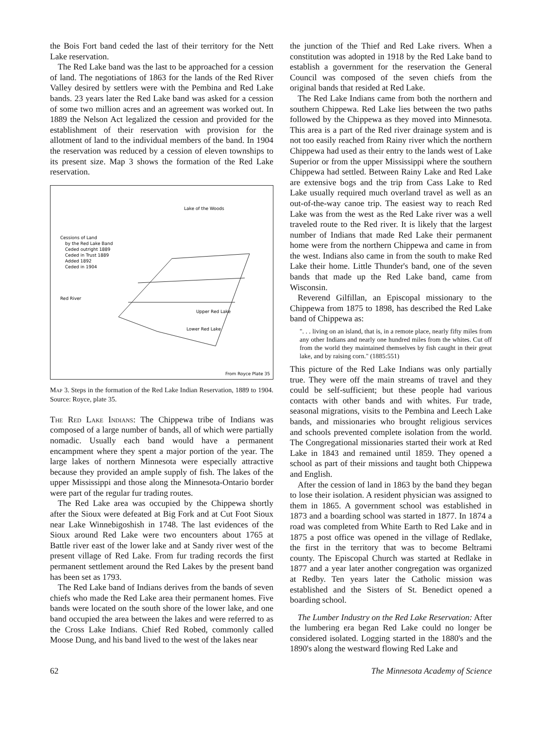the Bois Fort band ceded the last of their territory for the Nett Lake reservation.
The Red Lake band was the last to be approached for a cession of land. The negotiations of 1863 for the lands of the Red River Valley desired by settlers were with the Pembina and Red Lake bands. 23 years later the Red Lake band was asked for a cession of some two million acres and an agreement was worked out. In 1889 the Nelson Act legalized the cession and provided for the establishment of their reservation with provision for the allotment of land to the individual members of the band. In 1904 the reservation was reduced by a cession of eleven townships to its present size. Map 3 shows the formation of the Red Lake reservation.
Cessions of Land
by the Red Lake Band
Ceded outright 1889
Ceded in Trust 1889
Added 1892
Ceded in 1904
Lake of the Woods
Upper Red Lake
Lower Red Lake
Red River
From Royce Plate 35
Map 3. Steps in the formation of the Red Lake Indian Reservation, 1889 to 1904. Source: Royce, plate 35.
The Red Lake Indians: The Chippewa tribe of Indians was composed of a large number of bands, all of which were partially nomadic. Usually each band would have a permanent encampment where they spent a major portion of the year. The large lakes of northern Minnesota were especially attractive because they provided an ample supply of fish. The lakes of the upper Mississippi and those along the Minnesota-Ontario border were part of the regular fur trading routes.
The Red Lake area was occupied by the Chippewa shortly after the Sioux were defeated at Big Fork and at Cut Foot Sioux near Lake Winnebigoshish in 1748. The last evidences of the Sioux around Red Lake were two encounters about 1765 at Battle river east of the lower lake and at Sandy river west of the present village of Red Lake. From fur trading records the first permanent settlement around the Red Lakes by the present band has been set as 1793.
The Red Lake band of Indians derives from the bands of seven chiefs who made the Red Lake area their permanent homes. Five bands were located on the south shore of the lower lake, and one band occupied the area between the lakes and were referred to as the Cross Lake Indians. Chief Red Robed, commonly called Moose Dung, and his band lived to the west of the lakes near
the junction of the Thief and Red Lake rivers. When a constitution was adopted in 1918 by the Red Lake band to establish a government for the reservation the General Council was composed of the seven chiefs from the original bands that resided at Red Lake.
The Red Lake Indians came from both the northern and southern Chippewa. Red Lake lies between the two paths followed by the Chippewa as they moved into Minnesota. This area is a part of the Red river drainage system and is not too easily reached from Rainy river which the northern Chippewa had used as their entry to the lands west of Lake Superior or from the upper Mississippi where the southern Chippewa had settled. Between Rainy Lake and Red Lake are extensive bogs and the trip from Cass Lake to Red Lake usually required much overland travel as well as an out-of-the-way canoe trip. The easiest way to reach Red Lake was from the west as the Red Lake river was a well traveled route to the Red river. It is likely that the largest number of Indians that made Red Lake their permanent home were from the northern Chippewa and came in from the west. Indians also came in from the south to make Red Lake their home. Little Thunder's band, one of the seven bands that made up the Red Lake band, came from Wisconsin.
Reverend Gilfillan, an Episcopal missionary to the Chippewa from 1875 to 1898, has described the Red Lake band of Chippewa as:
". . . living on an island, that is, in a remote place, nearly fifty miles from any other Indians and nearly one hundred miles from the whites. Cut off from the world they maintained themselves by fish caught in their great lake, and by raising corn." (1885:551)
This picture of the Red Lake Indians was only partially true. They were off the main streams of travel and they could be self-sufficient; but these people had various contacts with other bands and with whites. Fur trade, seasonal migrations, visits to the Pembina and Leech Lake bands, and missionaries who brought religious services and schools prevented complete isolation from the world. The Congregational missionaries started their work at Red Lake in 1843 and remained until 1859. They opened a school as part of their missions and taught both Chippewa and English.
After the cession of land in 1863 by the band they began to lose their isolation. A resident physician was assigned to them in 1865. A government school was established in 1873 and a boarding school was started in 1877. In 1874 a road was completed from White Earth to Red Lake and in 1875 a post office was opened in the village of Redlake, the first in the territory that was to become Beltrami county. The Episcopal Church was started at Redlake in 1877 and a year later another congregation was organized at Redby. Ten years later the Catholic mission was established and the Sisters of St. Benedict opened a boarding school.
The Lumber Industry on the Red Lake Reservation: After the lumbering era began Red Lake could no longer be considered isolated. Logging started in the 1880's and the 1890's along the westward flowing Red Lake and
62 The Minnesota Academy of Science